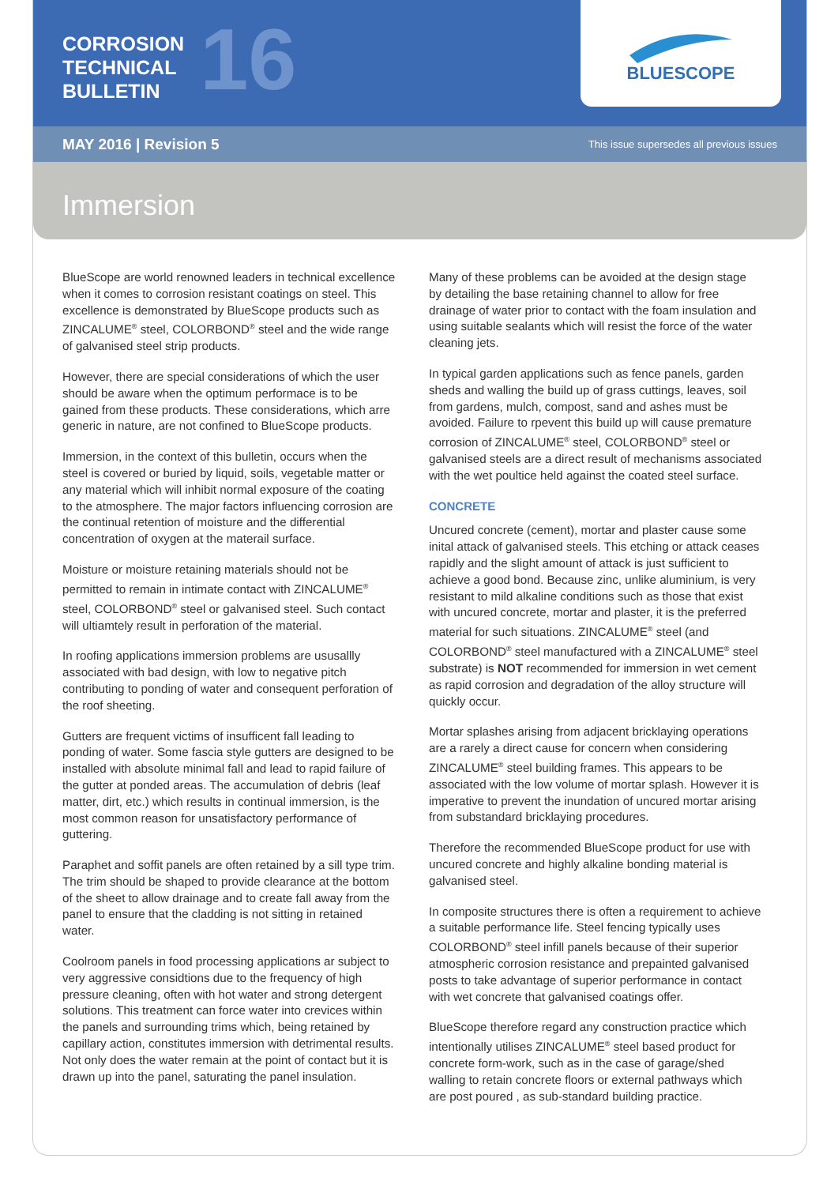CORROSION
TECHNICAL
BULLETIN
16
BLUESCOPE
MAY 2016 | Revision 5 This issue supersedes all previous issues
Immersion
BlueScope are world renowned leaders in technical excellence when it comes to corrosion resistant coatings on steel. This excellence is demonstrated by BlueScope products such as ZINCALUME<sup>®</sup> steel, COLORBOND<sup>®</sup> steel and the wide range of galvanised steel strip products.
However, there are special considerations of which the user should be aware when the optimum performace is to be gained from these products. These considerations, which arre generic in nature, are not confined to BlueScope products.
Immersion, in the context of this bulletin, occurs when the steel is covered or buried by liquid, soils, vegetable matter or any material which will inhibit normal exposure of the coating to the atmosphere. The major factors influencing corrosion are the continual retention of moisture and the differential concentration of oxygen at the materail surface.
Moisture or moisture retaining materials should not be permitted to remain in intimate contact with ZINCALUME<sup>®</sup> steel, COLORBOND<sup>®</sup> steel or galvanised steel. Such contact will ultiamtely result in perforation of the material.
In roofing applications immersion problems are ususallly associated with bad design, with low to negative pitch contributing to ponding of water and consequent perforation of the roof sheeting.
Gutters are frequent victims of insufficent fall leading to ponding of water. Some fascia style gutters are designed to be installed with absolute minimal fall and lead to rapid failure of the gutter at ponded areas. The accumulation of debris (leaf matter, dirt, etc.) which results in continual immersion, is the most common reason for unsatisfactory performance of guttering.
Paraphet and soffit panels are often retained by a sill type trim. The trim should be shaped to provide clearance at the bottom of the sheet to allow drainage and to create fall away from the panel to ensure that the cladding is not sitting in retained water.
Coolroom panels in food processing applications ar subject to very aggressive considtions due to the frequency of high pressure cleaning, often with hot water and strong detergent solutions. This treatment can force water into crevices within the panels and surrounding trims which, being retained by capillary action, constitutes immersion with detrimental results. Not only does the water remain at the point of contact but it is drawn up into the panel, saturating the panel insulation.
Many of these problems can be avoided at the design stage by detailing the base retaining channel to allow for free drainage of water prior to contact with the foam insulation and using suitable sealants which will resist the force of the water cleaning jets.
In typical garden applications such as fence panels, garden sheds and walling the build up of grass cuttings, leaves, soil from gardens, mulch, compost, sand and ashes must be avoided. Failure to rpevent this build up will cause premature corrosion of ZINCALUME<sup>®</sup> steel, COLORBOND<sup>®</sup> steel or galvanised steels are a direct result of mechanisms associated with the wet poultice held against the coated steel surface.
CONCRETE
Uncured concrete (cement), mortar and plaster cause some inital attack of galvanised steels. This etching or attack ceases rapidly and the slight amount of attack is just sufficient to achieve a good bond. Because zinc, unlike aluminium, is very resistant to mild alkaline conditions such as those that exist with uncured concrete, mortar and plaster, it is the preferred material for such situations. ZINCALUME<sup>®</sup> steel (and COLORBOND<sup>®</sup> steel manufactured with a ZINCALUME<sup>®</sup> steel substrate) is NOT recommended for immersion in wet cement as rapid corrosion and degradation of the alloy structure will quickly occur.
Mortar splashes arising from adjacent bricklaying operations are a rarely a direct cause for concern when considering ZINCALUME<sup>®</sup> steel building frames. This appears to be associated with the low volume of mortar splash. However it is imperative to prevent the inundation of uncured mortar arising from substandard bricklaying procedures.
Therefore the recommended BlueScope product for use with uncured concrete and highly alkaline bonding material is galvanised steel.
In composite structures there is often a requirement to achieve a suitable performance life. Steel fencing typically uses COLORBOND<sup>®</sup> steel infill panels because of their superior atmospheric corrosion resistance and prepainted galvanised posts to take advantage of superior performance in contact with wet concrete that galvanised coatings offer.
BlueScope therefore regard any construction practice which intentionally utilises ZINCALUME<sup>®</sup> steel based product for concrete form-work, such as in the case of garage/shed walling to retain concrete floors or external pathways which are post poured , as sub-standard building practice.